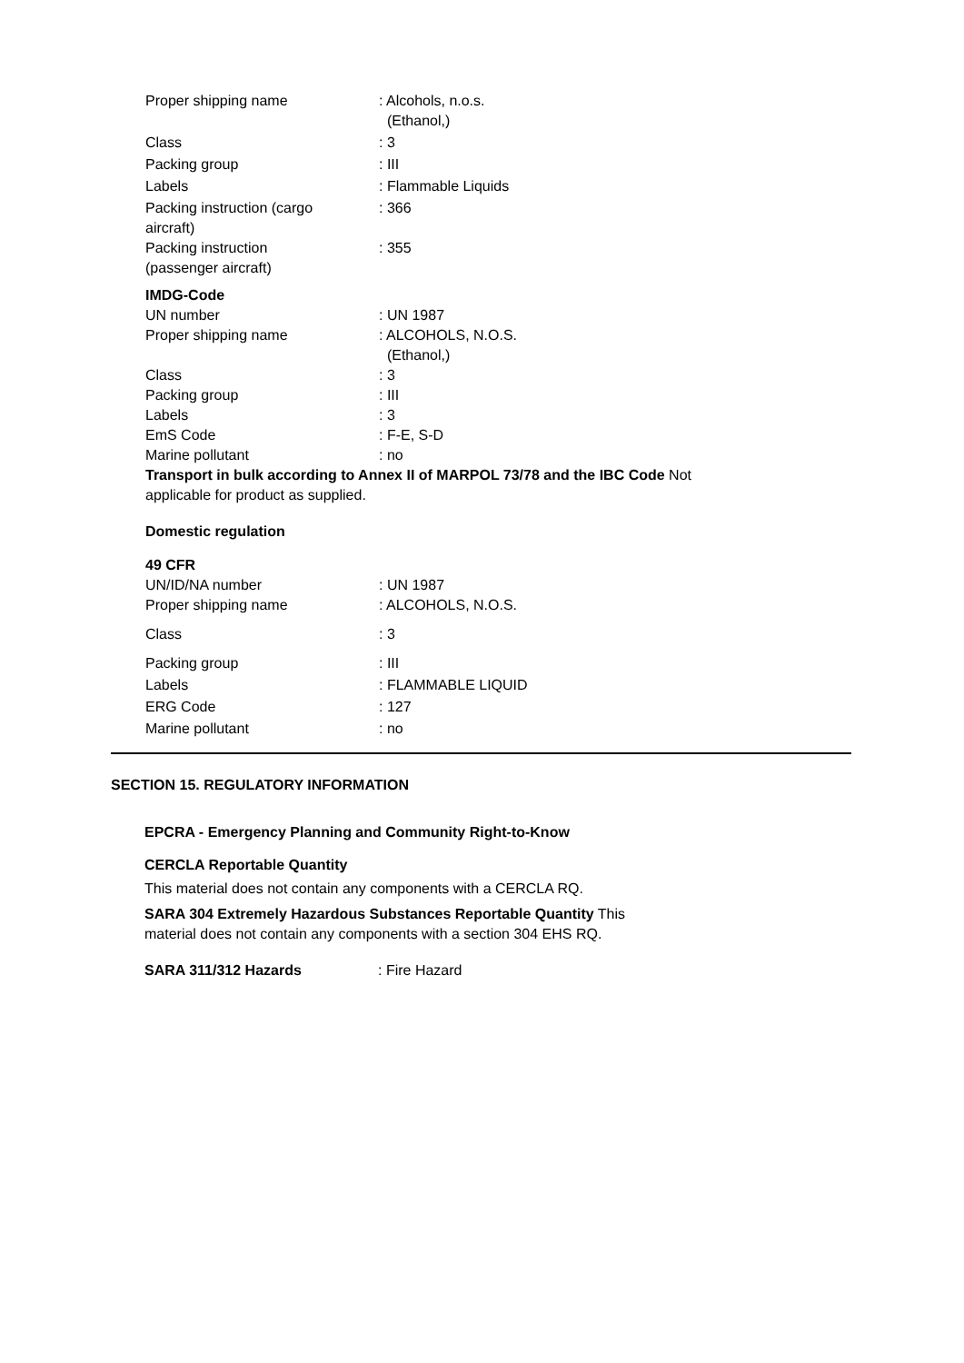Proper shipping name : Alcohols, n.o.s.
(Ethanol,)
Class : 3
Packing group : III
Labels : Flammable Liquids
Packing instruction (cargo
aircraft)
: 366
Packing instruction
(passenger aircraft)
: 355
IMDG-Code
UN number : UN 1987
Proper shipping name : ALCOHOLS, N.O.S.
(Ethanol,)
Class : 3
Packing group : III
Labels : 3
EmS Code : F-E, S-D
Marine pollutant : no
Transport in bulk according to Annex II of MARPOL 73/78 and the IBC Code Not
applicable for product as supplied.
Domestic regulation
49 CFR
UN/ID/NA number : UN 1987
Proper shipping name : ALCOHOLS, N.O.S.
Class : 3
Packing group : III
Labels : FLAMMABLE LIQUID
ERG Code : 127
Marine pollutant : no
SECTION 15. REGULATORY INFORMATION
EPCRA - Emergency Planning and Community Right-to-Know
CERCLA Reportable Quantity
This material does not contain any components with a CERCLA RQ.
SARA 304 Extremely Hazardous Substances Reportable Quantity This
material does not contain any components with a section 304 EHS RQ.
SARA 311/312 Hazards : Fire Hazard